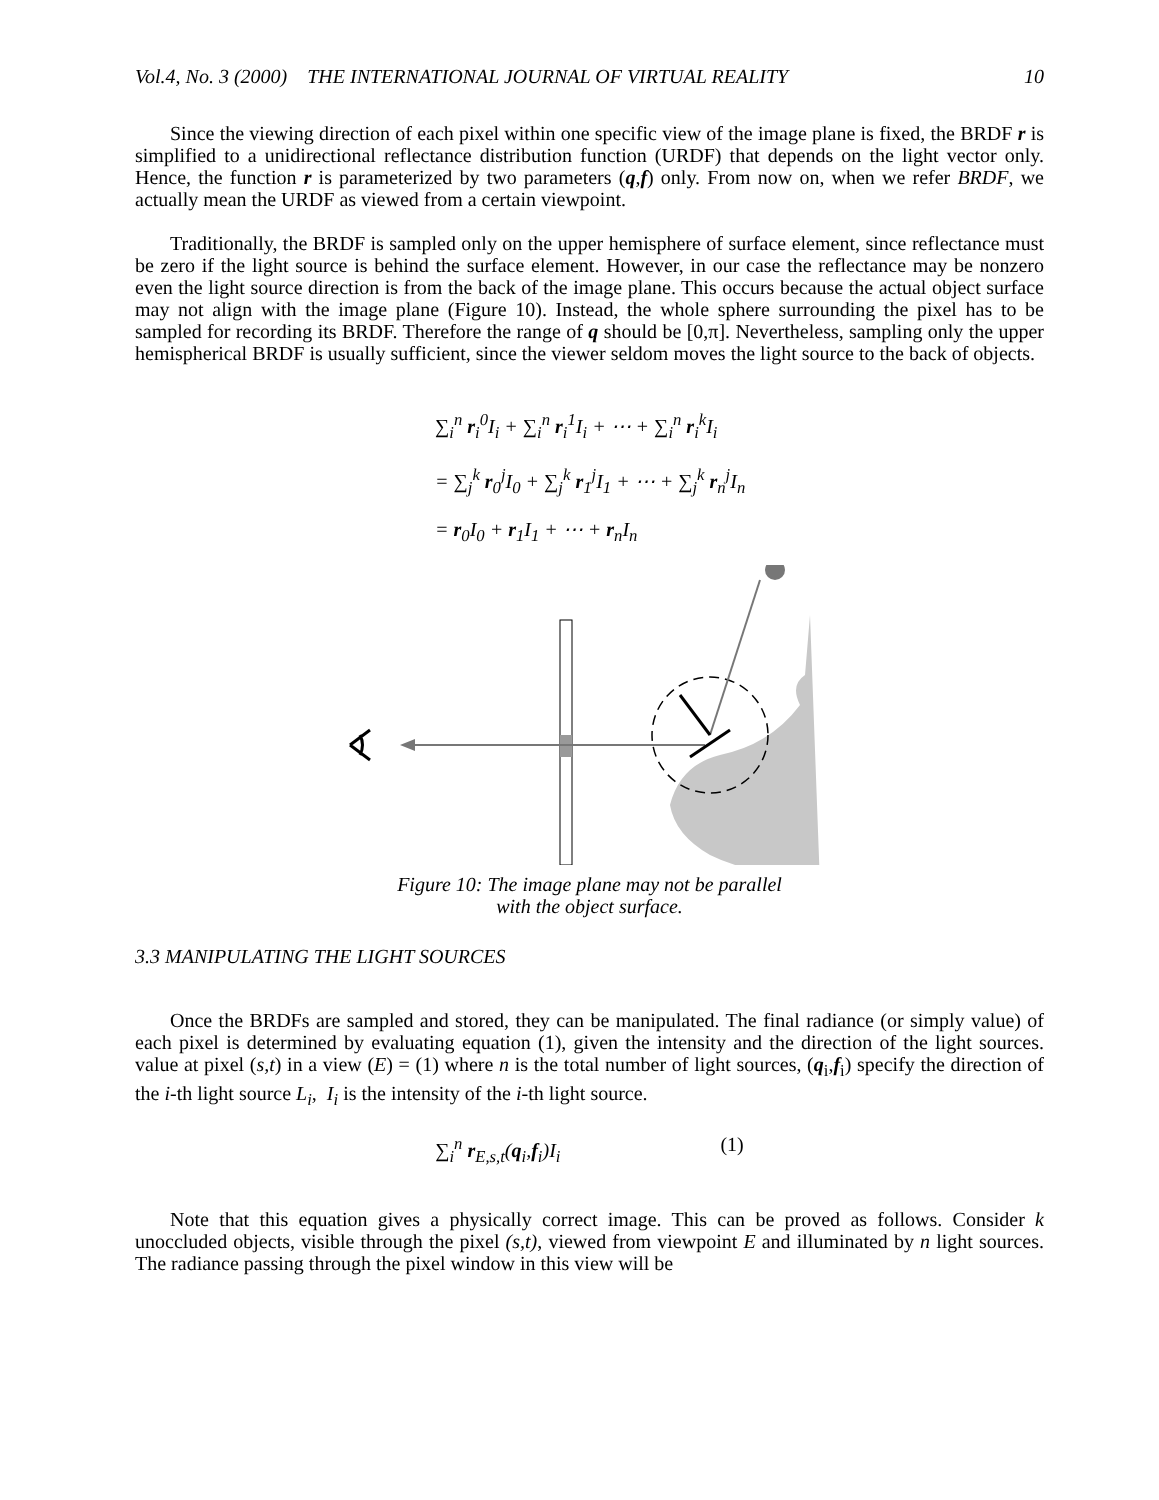Vol.4, No. 3 (2000) THE INTERNATIONAL JOURNAL OF VIRTUAL REALITY 10
Since the viewing direction of each pixel within one specific view of the image plane is fixed, the BRDF r is simplified to a unidirectional reflectance distribution function (URDF) that depends on the light vector only. Hence, the function r is parameterized by two parameters (q,f) only. From now on, when we refer BRDF, we actually mean the URDF as viewed from a certain viewpoint.
Traditionally, the BRDF is sampled only on the upper hemisphere of surface element, since reflectance must be zero if the light source is behind the surface element. However, in our case the reflectance may be nonzero even the light source direction is from the back of the image plane. This occurs because the actual object surface may not align with the image plane (Figure 10). Instead, the whole sphere surrounding the pixel has to be sampled for recording its BRDF. Therefore the range of q should be [0,π]. Nevertheless, sampling only the upper hemispherical BRDF is usually sufficient, since the viewer seldom moves the light source to the back of objects.
∑<sub>i</sub><sup>n</sup> r<sub>i</sub><sup>0</sup>I<sub>i</sub> + ∑<sub>i</sub><sup>n</sup> r<sub>i</sub><sup>1</sup>I<sub>i</sub> + ⋯ + ∑<sub>i</sub><sup>n</sup> r<sub>i</sub><sup>k</sup>I<sub>i</sub>
= ∑<sub>j</sub><sup>k</sup> r<sub>0</sub><sup>j</sup>I<sub>0</sub> + ∑<sub>j</sub><sup>k</sup> r<sub>1</sub><sup>j</sup>I<sub>1</sub> + ⋯ + ∑<sub>j</sub><sup>k</sup> r<sub>n</sub><sup>j</sup>I<sub>n</sub>
= r<sub>0</sub>I<sub>0</sub> + r<sub>1</sub>I<sub>1</sub> + ⋯ + r<sub>n</sub>I<sub>n</sub>
Figure 10: The image plane may not be parallel
with the object surface.
3.3 MANIPULATING THE LIGHT SOURCES
Once the BRDFs are sampled and stored, they can be manipulated. The final radiance (or simply value) of each pixel is determined by evaluating equation (1), given the intensity and the direction of the light sources. value at pixel (s,t) in a view (E) = (1) where n is the total number of light sources, (q<sub>i</sub>,f<sub>i</sub>) specify the direction of the i-th light source L<sub>i</sub>, I<sub>i</sub> is the intensity of the i-th light source.
∑<sub>i</sub><sup>n</sup> r<sub>E,s,t</sub>(q<sub>i</sub>,f<sub>i</sub>)I<sub>i</sub> (1)
Note that this equation gives a physically correct image. This can be proved as follows. Consider k unoccluded objects, visible through the pixel (s,t), viewed from viewpoint E and illuminated by n light sources. The radiance passing through the pixel window in this view will be